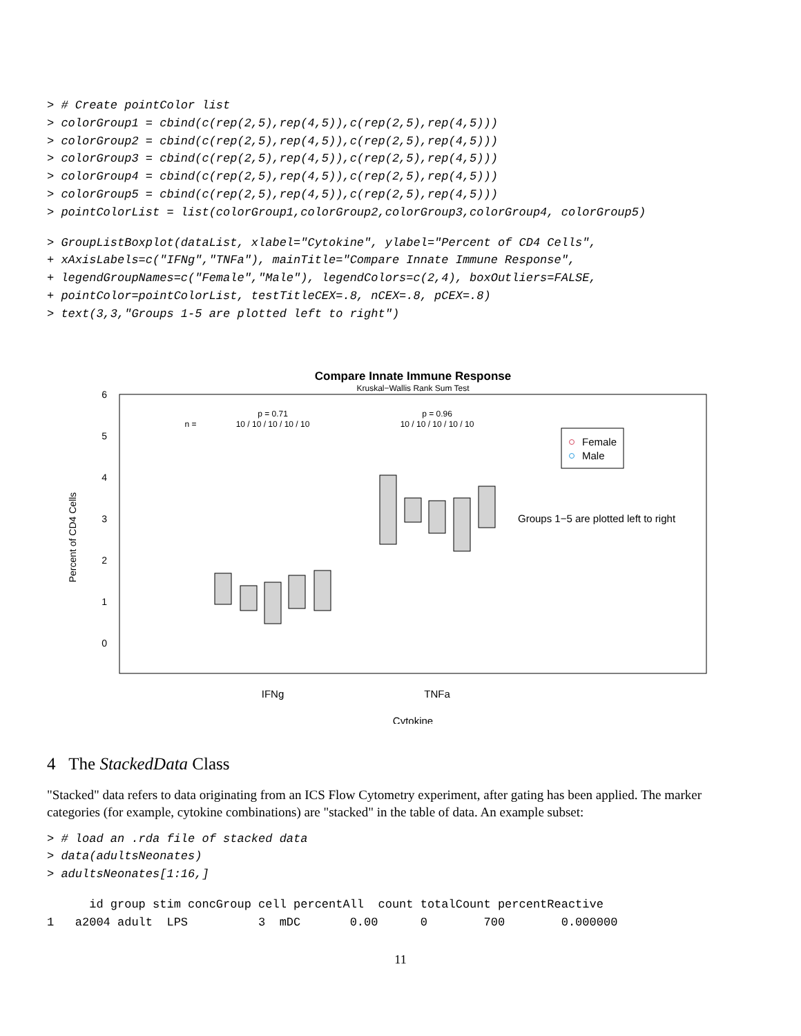> # Create pointColor list
> colorGroup1 = cbind(c(rep(2,5),rep(4,5)),c(rep(2,5),rep(4,5)))
> colorGroup2 = cbind(c(rep(2,5),rep(4,5)),c(rep(2,5),rep(4,5)))
> colorGroup3 = cbind(c(rep(2,5),rep(4,5)),c(rep(2,5),rep(4,5)))
> colorGroup4 = cbind(c(rep(2,5),rep(4,5)),c(rep(2,5),rep(4,5)))
> colorGroup5 = cbind(c(rep(2,5),rep(4,5)),c(rep(2,5),rep(4,5)))
> pointColorList = list(colorGroup1,colorGroup2,colorGroup3,colorGroup4, colorGroup5)
> GroupListBoxplot(dataList, xlabel="Cytokine", ylabel="Percent of CD4 Cells",
+ xAxisLabels=c("IFNg","TNFa"), mainTitle="Compare Innate Immune Response",
+ legendGroupNames=c("Female","Male"), legendColors=c(2,4), boxOutliers=FALSE,
+ pointColor=pointColorList, testTitleCEX=.8, nCEX=.8, pCEX=.8)
> text(3,3,"Groups 1-5 are plotted left to right")
Compare Innate Immune Response
Kruskal−Wallis Rank Sum Test
6
5
4
3
2
1
0
Percent of CD4 Cells
n =
p = 0.71
10 / 10 / 10 / 10 / 10
p = 0.96
10 / 10 / 10 / 10 / 10
Female
Male
Groups 1−5 are plotted left to right
IFNg
TNFa
Cytokine
4 The StackedData Class
"Stacked" data refers to data originating from an ICS Flow Cytometry experiment, after gating has been applied. The marker categories (for example, cytokine combinations) are "stacked" in the table of data. An example subset:
> # load an .rda file of stacked data
> data(adultsNeonates)
> adultsNeonates[1:16,]
      id group stim concGroup cell percentAll  count totalCount percentReactive
1   a2004 adult  LPS          3  mDC       0.00      0        700        0.000000
11